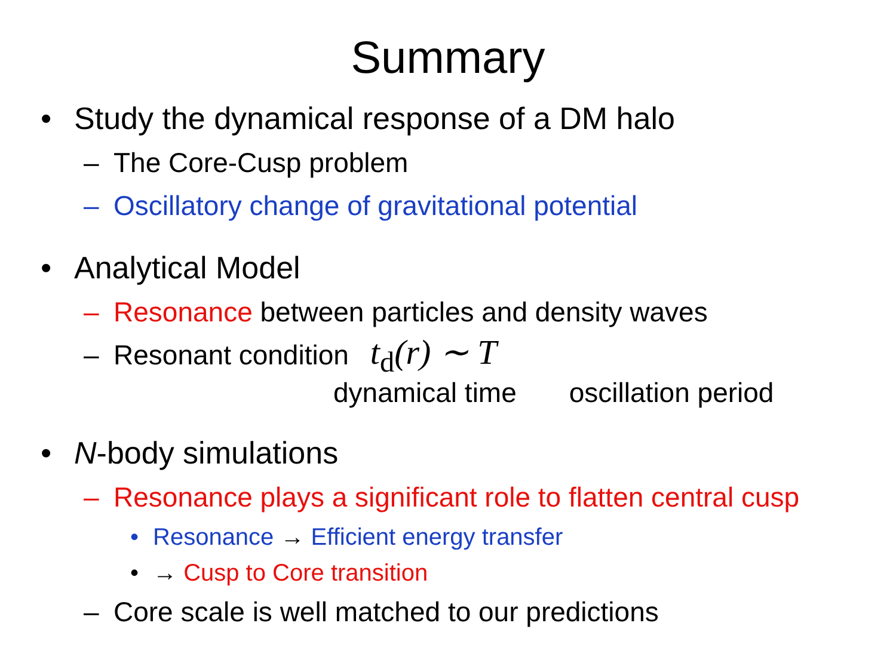Summary
• Study the dynamical response of a DM halo
– The Core-Cusp problem
– Oscillatory change of gravitational potential
• Analytical Model
– Resonance between particles and density waves
– Resonant condition t<sub>d</sub>(r) ∼ T
dynamical time oscillation period
• N-body simulations
– Resonance plays a significant role to flatten central cusp
• Resonance → Efficient energy transfer
• → Cusp to Core transition
– Core scale is well matched to our predictions